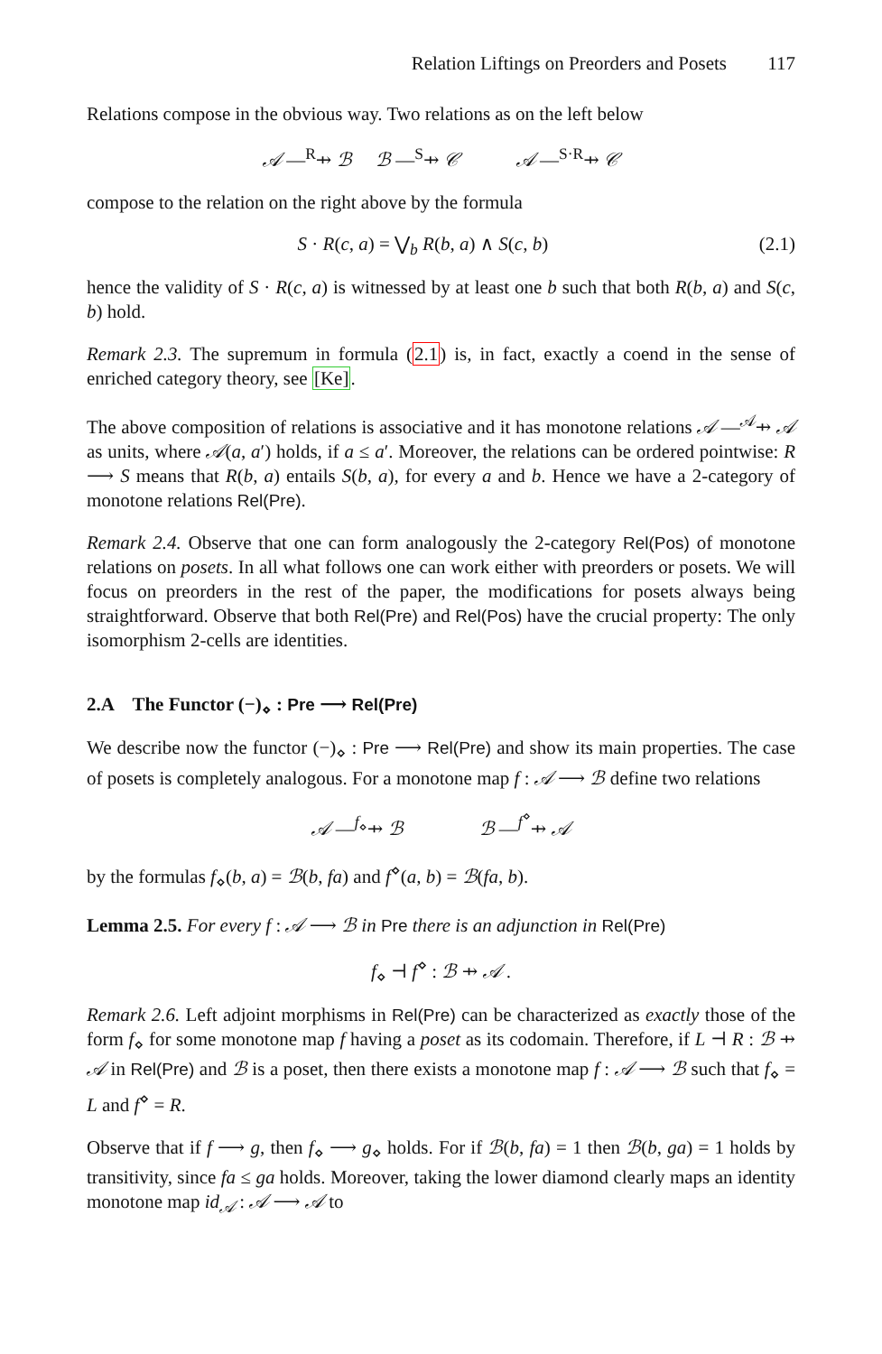Relation Liftings on Preorders and Posets 117
Relations compose in the obvious way. Two relations as on the left below
𝒜 —<sup>R</sup>⇸ ℬ ℬ —<sup>S</sup>⇸ 𝒞 𝒜 —<sup>S·R</sup>⇸ 𝒞
compose to the relation on the right above by the formula
S · R(c, a) = ⋁<sub>b</sub> R(b, a) ∧ S(c, b) (2.1)
hence the validity of S · R(c, a) is witnessed by at least one b such that both R(b, a) and S(c, b) hold.
Remark 2.3. The supremum in formula (2.1) is, in fact, exactly a coend in the sense of enriched category theory, see [Ke].
The above composition of relations is associative and it has monotone relations 𝒜 —<sup>𝒜</sup>⇸ 𝒜 as units, where 𝒜(a, a′) holds, if a ≤ a′. Moreover, the relations can be ordered pointwise: R ⟶ S means that R(b, a) entails S(b, a), for every a and b. Hence we have a 2-category of monotone relations Rel(Pre).
Remark 2.4. Observe that one can form analogously the 2-category Rel(Pos) of monotone relations on posets. In all what follows one can work either with preorders or posets. We will focus on preorders in the rest of the paper, the modifications for posets always being straightforward. Observe that both Rel(Pre) and Rel(Pos) have the crucial property: The only isomorphism 2-cells are identities.
2.A The Functor (−)<sub>⋄</sub> : Pre ⟶ Rel(Pre)
We describe now the functor (−)<sub>⋄</sub> : Pre ⟶ Rel(Pre) and show its main properties. The case of posets is completely analogous. For a monotone map f : 𝒜 ⟶ ℬ define two relations
𝒜 —<sup>f<sub>⋄</sub></sup>⇸ ℬ ℬ —<sup>f<sup>⋄</sup></sup>⇸ 𝒜
by the formulas f<sub>⋄</sub>(b, a) = ℬ(b, fa) and f<sup>⋄</sup>(a, b) = ℬ(fa, b).
Lemma 2.5. For every f : 𝒜 ⟶ ℬ in Pre there is an adjunction in Rel(Pre)
f<sub>⋄</sub> ⊣ f<sup>⋄</sup> : ℬ ⇸ 𝒜 .
Remark 2.6. Left adjoint morphisms in Rel(Pre) can be characterized as exactly those of the form f<sub>⋄</sub> for some monotone map f having a poset as its codomain. Therefore, if L ⊣ R : ℬ ⇸ 𝒜 in Rel(Pre) and ℬ is a poset, then there exists a monotone map f : 𝒜 ⟶ ℬ such that f<sub>⋄</sub> = L and f<sup>⋄</sup> = R.
Observe that if f ⟶ g, then f<sub>⋄</sub> ⟶ g<sub>⋄</sub> holds. For if ℬ(b, fa) = 1 then ℬ(b, ga) = 1 holds by transitivity, since fa ≤ ga holds. Moreover, taking the lower diamond clearly maps an identity monotone map id<sub>𝒜</sub> : 𝒜 ⟶ 𝒜 to